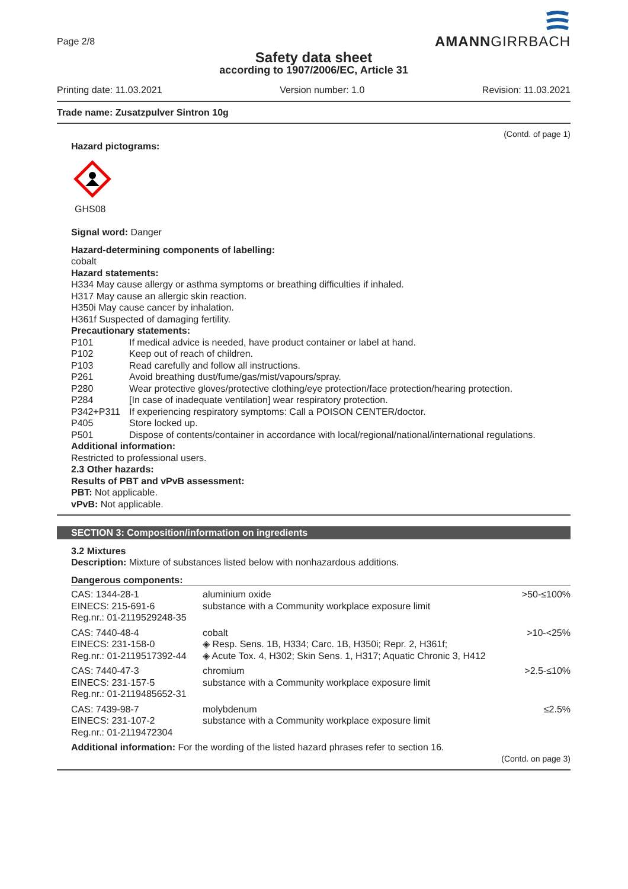Page 2/8
AMANNGIRRBACH
Safety data sheet
according to 1907/2006/EC, Article 31
Printing date: 11.03.2021 Version number: 1.0 Revision: 11.03.2021
Trade name: Zusatzpulver Sintron 10g
(Contd. of page 1)
Hazard pictograms:
GHS08
Signal word: Danger
Hazard-determining components of labelling:
cobalt
Hazard statements:
H334 May cause allergy or asthma symptoms or breathing difficulties if inhaled.
H317 May cause an allergic skin reaction.
H350i May cause cancer by inhalation.
H361f Suspected of damaging fertility.
Precautionary statements:
| P101 | If medical advice is needed, have product container or label at hand. |
| P102 | Keep out of reach of children. |
| P103 | Read carefully and follow all instructions. |
| P261 | Avoid breathing dust/fume/gas/mist/vapours/spray. |
| P280 | Wear protective gloves/protective clothing/eye protection/face protection/hearing protection. |
| P284 | [In case of inadequate ventilation] wear respiratory protection. |
| P342+P311 | If experiencing respiratory symptoms: Call a POISON CENTER/doctor. |
| P405 | Store locked up. |
| P501 | Dispose of contents/container in accordance with local/regional/national/international regulations. |
Additional information:
Restricted to professional users.
2.3 Other hazards:
Results of PBT and vPvB assessment:
PBT: Not applicable.
vPvB: Not applicable.
SECTION 3: Composition/information on ingredients
3.2 Mixtures
Description: Mixture of substances listed below with nonhazardous additions.
Dangerous components:
| CAS: 1344-28-1 EINECS: 215-691-6 Reg.nr.: 01-2119529248-35 | aluminium oxide substance with a Community workplace exposure limit | >50-≤100% |
| CAS: 7440-48-4 EINECS: 231-158-0 Reg.nr.: 01-2119517392-44 | cobalt ◈ Resp. Sens. 1B, H334; Carc. 1B, H350i; Repr. 2, H361f; ◈ Acute Tox. 4, H302; Skin Sens. 1, H317; Aquatic Chronic 3, H412 | >10-<25% |
| CAS: 7440-47-3 EINECS: 231-157-5 Reg.nr.: 01-2119485652-31 | chromium substance with a Community workplace exposure limit | >2.5-≤10% |
| CAS: 7439-98-7 EINECS: 231-107-2 Reg.nr.: 01-2119472304 | molybdenum substance with a Community workplace exposure limit | ≤2.5% |
Additional information: For the wording of the listed hazard phrases refer to section 16.
(Contd. on page 3)